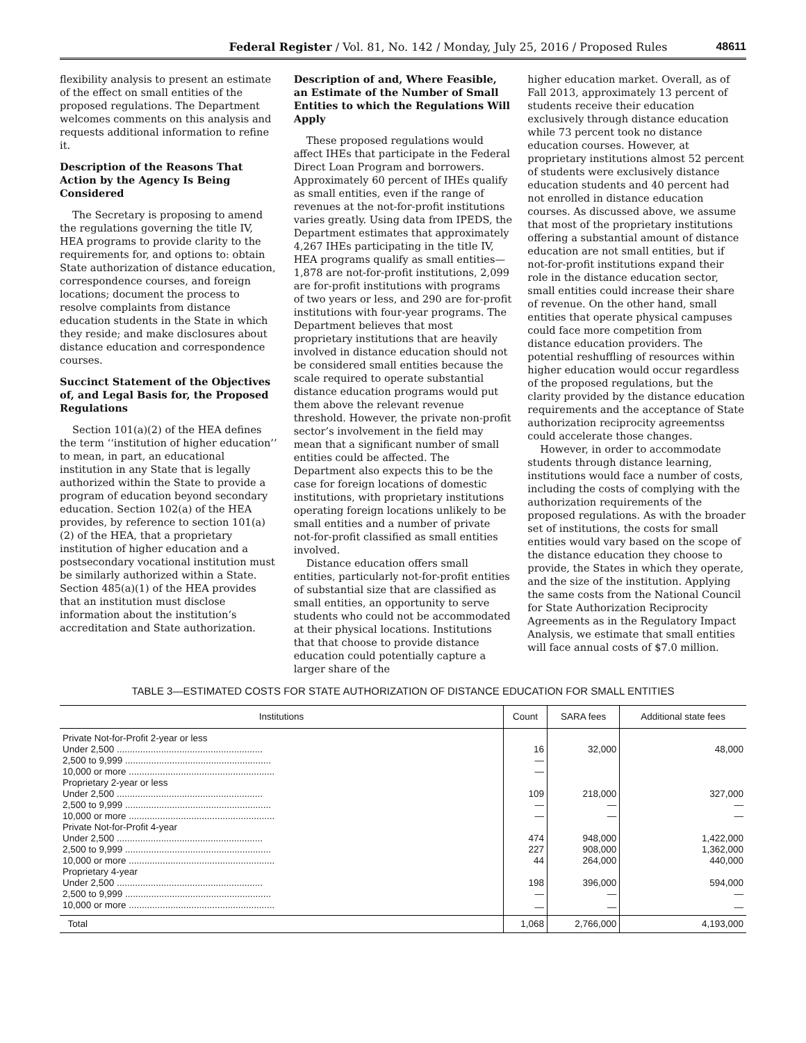Federal Register / Vol. 81, No. 142 / Monday, July 25, 2016 / Proposed Rules 48611
flexibility analysis to present an estimate of the effect on small entities of the proposed regulations. The Department welcomes comments on this analysis and requests additional information to refine it.
Description of the Reasons That Action by the Agency Is Being Considered
The Secretary is proposing to amend the regulations governing the title IV, HEA programs to provide clarity to the requirements for, and options to: obtain State authorization of distance education, correspondence courses, and foreign locations; document the process to resolve complaints from distance education students in the State in which they reside; and make disclosures about distance education and correspondence courses.
Succinct Statement of the Objectives of, and Legal Basis for, the Proposed Regulations
Section 101(a)(2) of the HEA defines the term ‘‘institution of higher education’’ to mean, in part, an educational institution in any State that is legally authorized within the State to provide a program of education beyond secondary education. Section 102(a) of the HEA provides, by reference to section 101(a)(2) of the HEA, that a proprietary institution of higher education and a postsecondary vocational institution must be similarly authorized within a State. Section 485(a)(1) of the HEA provides that an institution must disclose information about the institution’s accreditation and State authorization.
Description of and, Where Feasible, an Estimate of the Number of Small Entities to which the Regulations Will Apply
These proposed regulations would affect IHEs that participate in the Federal Direct Loan Program and borrowers. Approximately 60 percent of IHEs qualify as small entities, even if the range of revenues at the not-for-profit institutions varies greatly. Using data from IPEDS, the Department estimates that approximately 4,267 IHEs participating in the title IV, HEA programs qualify as small entities—1,878 are not-for-profit institutions, 2,099 are for-profit institutions with programs of two years or less, and 290 are for-profit institutions with four-year programs. The Department believes that most proprietary institutions that are heavily involved in distance education should not be considered small entities because the scale required to operate substantial distance education programs would put them above the relevant revenue threshold. However, the private non-profit sector’s involvement in the field may mean that a significant number of small entities could be affected. The Department also expects this to be the case for foreign locations of domestic institutions, with proprietary institutions operating foreign locations unlikely to be small entities and a number of private not-for-profit classified as small entities involved.
Distance education offers small entities, particularly not-for-profit entities of substantial size that are classified as small entities, an opportunity to serve students who could not be accommodated at their physical locations. Institutions that that choose to provide distance education could potentially capture a larger share of the
higher education market. Overall, as of Fall 2013, approximately 13 percent of students receive their education exclusively through distance education while 73 percent took no distance education courses. However, at proprietary institutions almost 52 percent of students were exclusively distance education students and 40 percent had not enrolled in distance education courses. As discussed above, we assume that most of the proprietary institutions offering a substantial amount of distance education are not small entities, but if not-for-profit institutions expand their role in the distance education sector, small entities could increase their share of revenue. On the other hand, small entities that operate physical campuses could face more competition from distance education providers. The potential reshuffling of resources within higher education would occur regardless of the proposed regulations, but the clarity provided by the distance education requirements and the acceptance of State authorization reciprocity agreementss could accelerate those changes.
However, in order to accommodate students through distance learning, institutions would face a number of costs, including the costs of complying with the authorization requirements of the proposed regulations. As with the broader set of institutions, the costs for small entities would vary based on the scope of the distance education they choose to provide, the States in which they operate, and the size of the institution. Applying the same costs from the National Council for State Authorization Reciprocity Agreements as in the Regulatory Impact Analysis, we estimate that small entities will face annual costs of $7.0 million.
TABLE 3—ESTIMATED COSTS FOR STATE AUTHORIZATION OF DISTANCE EDUCATION FOR SMALL ENTITIES
| Institutions | Count | SARA fees | Additional state fees |
| --- | --- | --- | --- |
| Private Not-for-Profit 2-year or less | | | |
| Under 2,500 ........................................................ | 16 | 32,000 | 48,000 |
| 2,500 to 9,999 ........................................................ | — | | |
| 10,000 or more ........................................................ | — | | |
| Proprietary 2-year or less | | | |
| Under 2,500 ........................................................ | 109 | 218,000 | 327,000 |
| 2,500 to 9,999 ........................................................ | — | — | — |
| 10,000 or more ........................................................ | — | — | — |
| Private Not-for-Profit 4-year | | | |
| Under 2,500 ........................................................ | 474 | 948,000 | 1,422,000 |
| 2,500 to 9,999 ........................................................ | 227 | 908,000 | 1,362,000 |
| 10,000 or more ........................................................ | 44 | 264,000 | 440,000 |
| Proprietary 4-year | | | |
| Under 2,500 ........................................................ | 198 | 396,000 | 594,000 |
| 2,500 to 9,999 ........................................................ | — | — | — |
| 10,000 or more ........................................................ | — | — | — |
| Total | 1,068 | 2,766,000 | 4,193,000 |